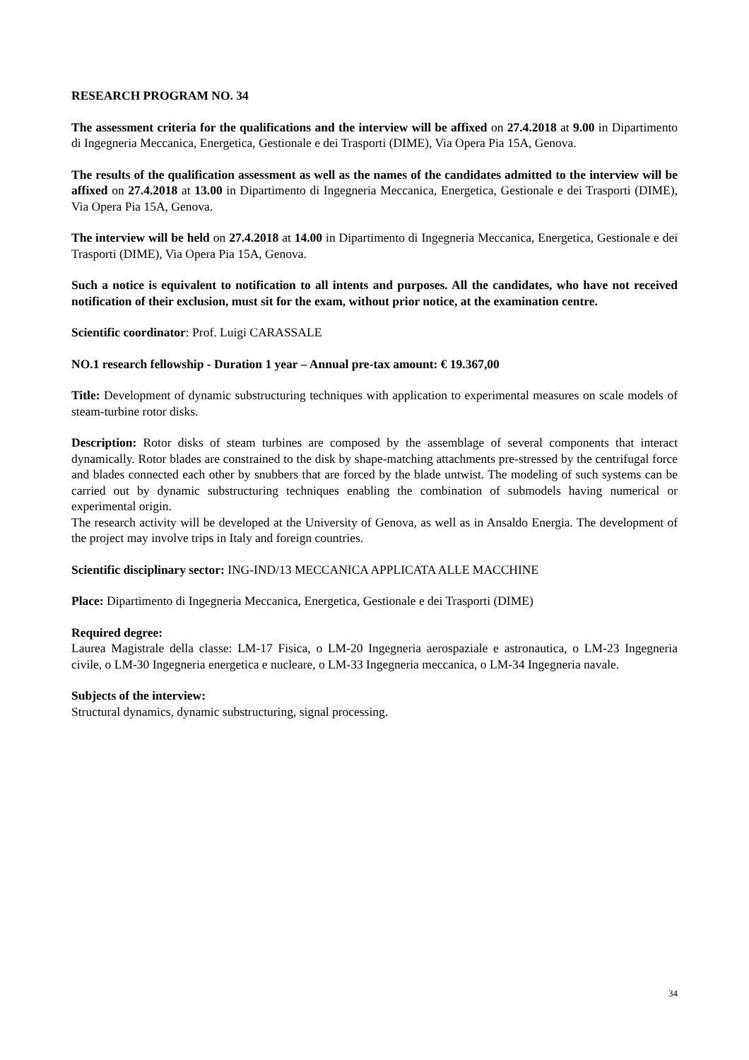RESEARCH PROGRAM NO. 34
The assessment criteria for the qualifications and the interview will be affixed on 27.4.2018 at 9.00 in Dipartimento di Ingegneria Meccanica, Energetica, Gestionale e dei Trasporti (DIME), Via Opera Pia 15A, Genova.
The results of the qualification assessment as well as the names of the candidates admitted to the interview will be affixed on 27.4.2018 at 13.00 in Dipartimento di Ingegneria Meccanica, Energetica, Gestionale e dei Trasporti (DIME), Via Opera Pia 15A, Genova.
The interview will be held on 27.4.2018 at 14.00 in Dipartimento di Ingegneria Meccanica, Energetica, Gestionale e dei Trasporti (DIME), Via Opera Pia 15A, Genova.
Such a notice is equivalent to notification to all intents and purposes. All the candidates, who have not received notification of their exclusion, must sit for the exam, without prior notice, at the examination centre.
Scientific coordinator: Prof. Luigi CARASSALE
NO.1 research fellowship - Duration 1 year – Annual pre-tax amount: € 19.367,00
Title: Development of dynamic substructuring techniques with application to experimental measures on scale models of steam-turbine rotor disks.
Description: Rotor disks of steam turbines are composed by the assemblage of several components that interact dynamically. Rotor blades are constrained to the disk by shape-matching attachments pre-stressed by the centrifugal force and blades connected each other by snubbers that are forced by the blade untwist. The modeling of such systems can be carried out by dynamic substructuring techniques enabling the combination of submodels having numerical or experimental origin.
The research activity will be developed at the University of Genova, as well as in Ansaldo Energia. The development of the project may involve trips in Italy and foreign countries.
Scientific disciplinary sector: ING-IND/13 MECCANICA APPLICATA ALLE MACCHINE
Place: Dipartimento di Ingegneria Meccanica, Energetica, Gestionale e dei Trasporti (DIME)
Required degree:
Laurea Magistrale della classe: LM-17 Fisica, o LM-20 Ingegneria aerospaziale e astronautica, o LM-23 Ingegneria civile, o LM-30 Ingegneria energetica e nucleare, o LM-33 Ingegneria meccanica, o LM-34 Ingegneria navale.
Subjects of the interview:
Structural dynamics, dynamic substructuring, signal processing.
34